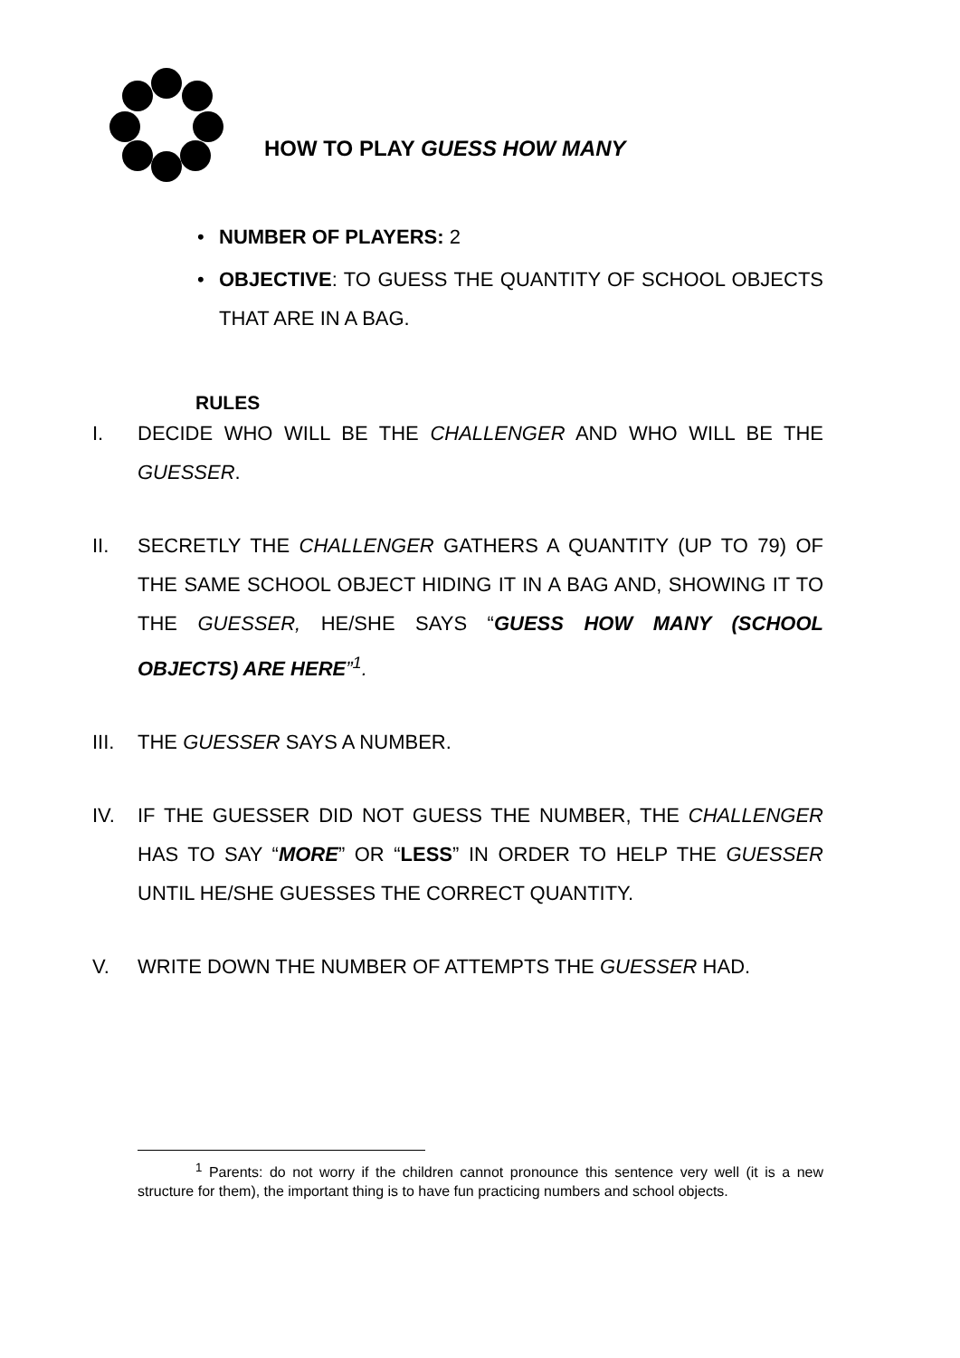HOW TO PLAY GUESS HOW MANY
• NUMBER OF PLAYERS: 2
• OBJECTIVE: TO GUESS THE QUANTITY OF SCHOOL OBJECTS THAT ARE IN A BAG.
RULES
I. DECIDE WHO WILL BE THE CHALLENGER AND WHO WILL BE THE GUESSER.
II. SECRETLY THE CHALLENGER GATHERS A QUANTITY (UP TO 79) OF THE SAME SCHOOL OBJECT HIDING IT IN A BAG AND, SHOWING IT TO THE GUESSER, HE/SHE SAYS “GUESS HOW MANY (SCHOOL OBJECTS) ARE HERE”<sup>1</sup>.
III. THE GUESSER SAYS A NUMBER.
IV. IF THE GUESSER DID NOT GUESS THE NUMBER, THE CHALLENGER HAS TO SAY “MORE” OR “LESS” IN ORDER TO HELP THE GUESSER UNTIL HE/SHE GUESSES THE CORRECT QUANTITY.
V. WRITE DOWN THE NUMBER OF ATTEMPTS THE GUESSER HAD.
<sup>1</sup> Parents: do not worry if the children cannot pronounce this sentence very well (it is a new structure for them), the important thing is to have fun practicing numbers and school objects.